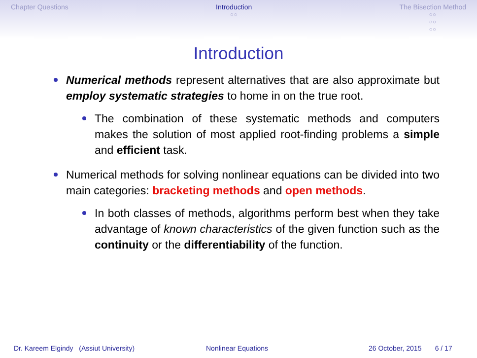Chapter Questions Introduction
○○
The Bisection Method
○○
○○
○○
Introduction
Numerical methods represent alternatives that are also approximate but employ systematic strategies to home in on the true root.
The combination of these systematic methods and computers makes the solution of most applied root-finding problems a simple and efficient task.
Numerical methods for solving nonlinear equations can be divided into two main categories: bracketing methods and open methods.
In both classes of methods, algorithms perform best when they take advantage of known characteristics of the given function such as the continuity or the differentiability of the function.
Dr. Kareem Elgindy (Assiut University) Nonlinear Equations 26 October, 2015 6 / 17